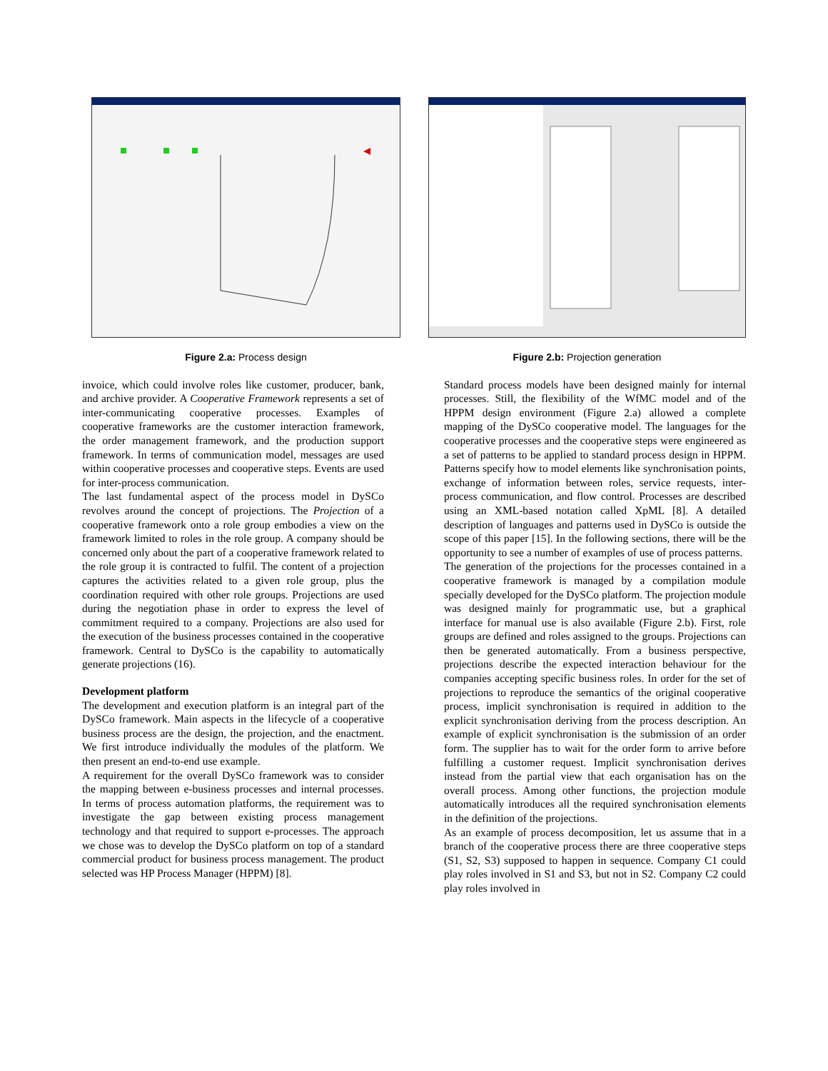Figure 2.a: Process design Figure 2.b: Projection generation
invoice, which could involve roles like customer, producer, bank, and archive provider. A Cooperative Framework represents a set of inter-communicating cooperative processes. Examples of cooperative frameworks are the customer interaction framework, the order management framework, and the production support framework. In terms of communication model, messages are used within cooperative processes and cooperative steps. Events are used for inter-process communication.
The last fundamental aspect of the process model in DySCo revolves around the concept of projections. The Projection of a cooperative framework onto a role group embodies a view on the framework limited to roles in the role group. A company should be concerned only about the part of a cooperative framework related to the role group it is contracted to fulfil. The content of a projection captures the activities related to a given role group, plus the coordination required with other role groups. Projections are used during the negotiation phase in order to express the level of commitment required to a company. Projections are also used for the execution of the business processes contained in the cooperative framework. Central to DySCo is the capability to automatically generate projections (16).
Development platform
The development and execution platform is an integral part of the DySCo framework. Main aspects in the lifecycle of a cooperative business process are the design, the projection, and the enactment. We first introduce individually the modules of the platform. We then present an end-to-end use example.
A requirement for the overall DySCo framework was to consider the mapping between e-business processes and internal processes. In terms of process automation platforms, the requirement was to investigate the gap between existing process management technology and that required to support e-processes. The approach we chose was to develop the DySCo platform on top of a standard commercial product for business process management. The product selected was HP Process Manager (HPPM) [8].
Standard process models have been designed mainly for internal processes. Still, the flexibility of the WfMC model and of the HPPM design environment (Figure 2.a) allowed a complete mapping of the DySCo cooperative model. The languages for the cooperative processes and the cooperative steps were engineered as a set of patterns to be applied to standard process design in HPPM. Patterns specify how to model elements like synchronisation points, exchange of information between roles, service requests, inter-process communication, and flow control. Processes are described using an XML-based notation called XpML [8]. A detailed description of languages and patterns used in DySCo is outside the scope of this paper [15]. In the following sections, there will be the opportunity to see a number of examples of use of process patterns.
The generation of the projections for the processes contained in a cooperative framework is managed by a compilation module specially developed for the DySCo platform. The projection module was designed mainly for programmatic use, but a graphical interface for manual use is also available (Figure 2.b). First, role groups are defined and roles assigned to the groups. Projections can then be generated automatically. From a business perspective, projections describe the expected interaction behaviour for the companies accepting specific business roles. In order for the set of projections to reproduce the semantics of the original cooperative process, implicit synchronisation is required in addition to the explicit synchronisation deriving from the process description. An example of explicit synchronisation is the submission of an order form. The supplier has to wait for the order form to arrive before fulfilling a customer request. Implicit synchronisation derives instead from the partial view that each organisation has on the overall process. Among other functions, the projection module automatically introduces all the required synchronisation elements in the definition of the projections.
As an example of process decomposition, let us assume that in a branch of the cooperative process there are three cooperative steps (S1, S2, S3) supposed to happen in sequence. Company C1 could play roles involved in S1 and S3, but not in S2. Company C2 could play roles involved in